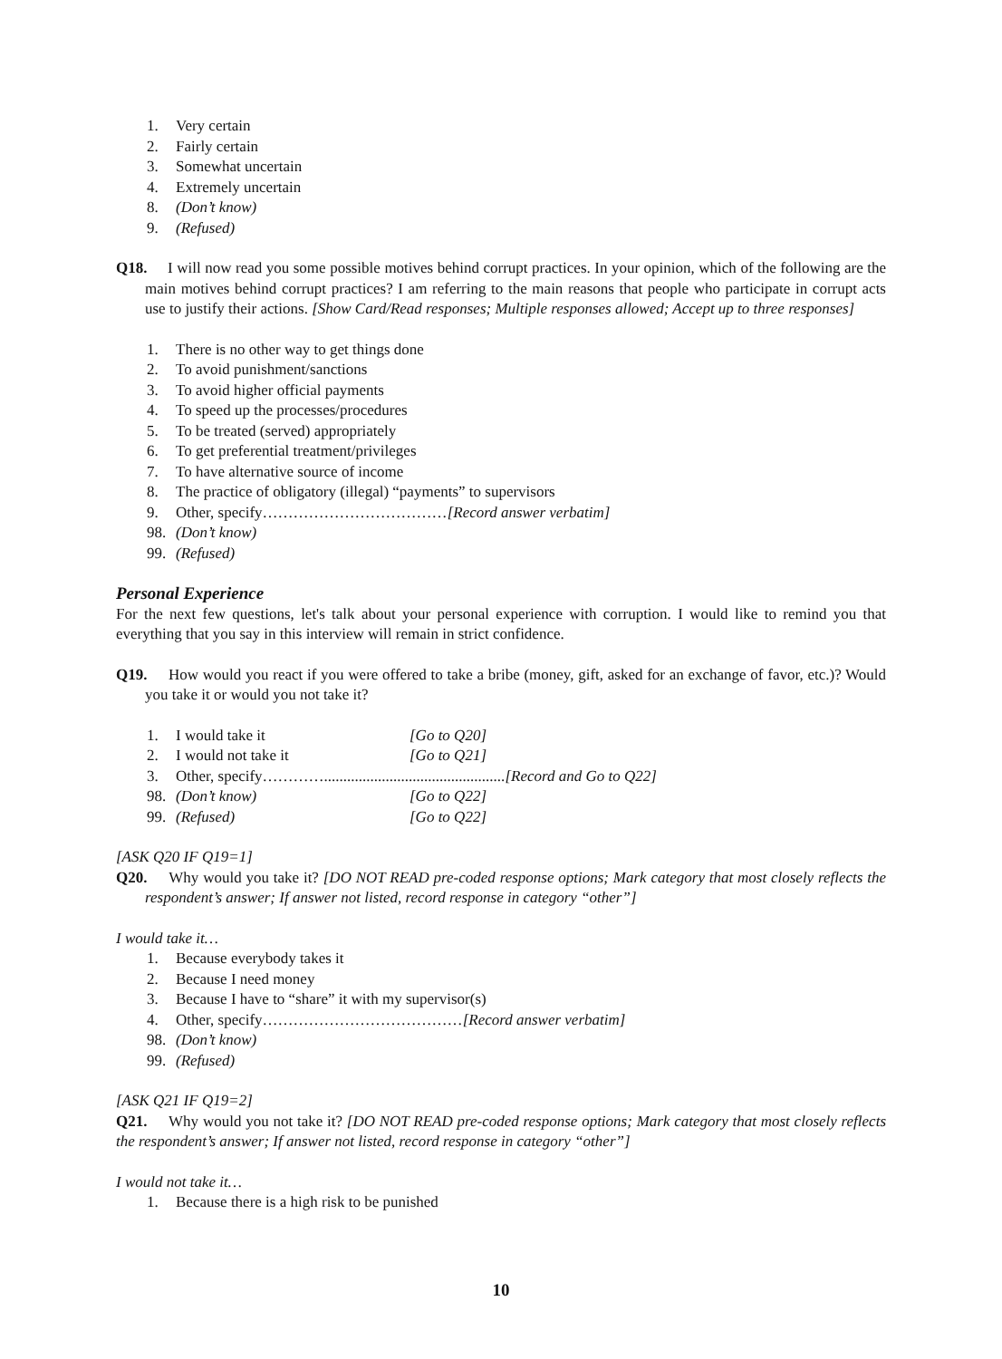1. Very certain
2. Fairly certain
3. Somewhat uncertain
4. Extremely uncertain
8. (Don’t know)
9. (Refused)
Q18. I will now read you some possible motives behind corrupt practices. In your opinion, which of the following are the main motives behind corrupt practices? I am referring to the main reasons that people who participate in corrupt acts use to justify their actions. [Show Card/Read responses; Multiple responses allowed; Accept up to three responses]
1. There is no other way to get things done
2. To avoid punishment/sanctions
3. To avoid higher official payments
4. To speed up the processes/procedures
5. To be treated (served) appropriately
6. To get preferential treatment/privileges
7. To have alternative source of income
8. The practice of obligatory (illegal) “payments” to supervisors
9. Other, specify……………………………… [Record answer verbatim]
98. (Don’t know)
99. (Refused)
Personal Experience
For the next few questions, let's talk about your personal experience with corruption. I would like to remind you that everything that you say in this interview will remain in strict confidence.
Q19. How would you react if you were offered to take a bribe (money, gift, asked for an exchange of favor, etc.)? Would you take it or would you not take it?
1. I would take it [Go to Q20]
2. I would not take it [Go to Q21]
3. Other, specify…………............................................... [Record and Go to Q22]
98. (Don’t know) [Go to Q22]
99. (Refused) [Go to Q22]
[ASK Q20 IF Q19=1]
Q20. Why would you take it? [DO NOT READ pre-coded response options; Mark category that most closely reflects the respondent’s answer; If answer not listed, record response in category “other”]
I would take it…
1. Because everybody takes it
2. Because I need money
3. Because I have to “share” it with my supervisor(s)
4. Other, specify………………………………… [Record answer verbatim]
98. (Don’t know)
99. (Refused)
[ASK Q21 IF Q19=2]
Q21. Why would you not take it? [DO NOT READ pre-coded response options; Mark category that most closely reflects the respondent’s answer; If answer not listed, record response in category “other”]
I would not take it…
1. Because there is a high risk to be punished
10